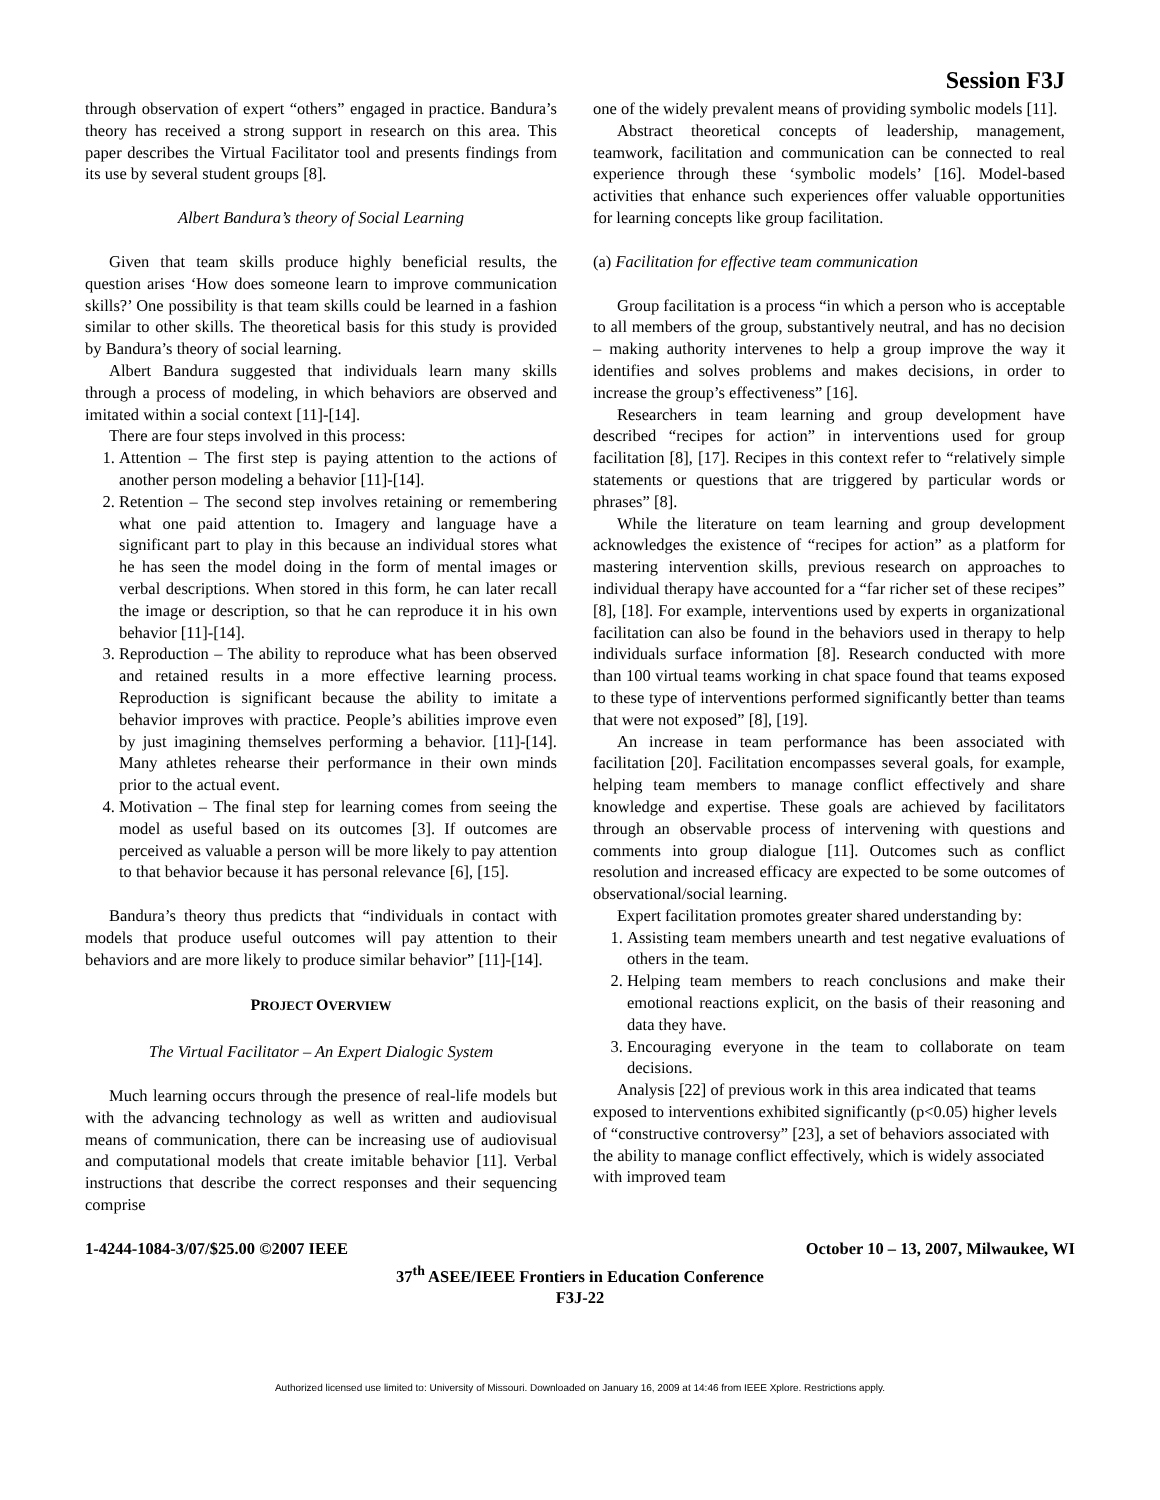Session F3J
through observation of expert “others” engaged in practice. Bandura’s theory has received a strong support in research on this area. This paper describes the Virtual Facilitator tool and presents findings from its use by several student groups [8].
Albert Bandura’s theory of Social Learning
Given that team skills produce highly beneficial results, the question arises ‘How does someone learn to improve communication skills?’ One possibility is that team skills could be learned in a fashion similar to other skills. The theoretical basis for this study is provided by Bandura’s theory of social learning.
Albert Bandura suggested that individuals learn many skills through a process of modeling, in which behaviors are observed and imitated within a social context [11]-[14].
There are four steps involved in this process:
1. Attention – The first step is paying attention to the actions of another person modeling a behavior [11]-[14].
2. Retention – The second step involves retaining or remembering what one paid attention to. Imagery and language have a significant part to play in this because an individual stores what he has seen the model doing in the form of mental images or verbal descriptions. When stored in this form, he can later recall the image or description, so that he can reproduce it in his own behavior [11]-[14].
3. Reproduction – The ability to reproduce what has been observed and retained results in a more effective learning process. Reproduction is significant because the ability to imitate a behavior improves with practice. People’s abilities improve even by just imagining themselves performing a behavior. [11]-[14]. Many athletes rehearse their performance in their own minds prior to the actual event.
4. Motivation – The final step for learning comes from seeing the model as useful based on its outcomes [3]. If outcomes are perceived as valuable a person will be more likely to pay attention to that behavior because it has personal relevance [6], [15].
Bandura’s theory thus predicts that “individuals in contact with models that produce useful outcomes will pay attention to their behaviors and are more likely to produce similar behavior” [11]-[14].
PROJECT OVERVIEW
The Virtual Facilitator – An Expert Dialogic System
Much learning occurs through the presence of real-life models but with the advancing technology as well as written and audiovisual means of communication, there can be increasing use of audiovisual and computational models that create imitable behavior [11]. Verbal instructions that describe the correct responses and their sequencing comprise
one of the widely prevalent means of providing symbolic models [11].
Abstract theoretical concepts of leadership, management, teamwork, facilitation and communication can be connected to real experience through these ‘symbolic models’ [16]. Model-based activities that enhance such experiences offer valuable opportunities for learning concepts like group facilitation.
(a) Facilitation for effective team communication
Group facilitation is a process “in which a person who is acceptable to all members of the group, substantively neutral, and has no decision – making authority intervenes to help a group improve the way it identifies and solves problems and makes decisions, in order to increase the group’s effectiveness” [16].
Researchers in team learning and group development have described “recipes for action” in interventions used for group facilitation [8], [17]. Recipes in this context refer to “relatively simple statements or questions that are triggered by particular words or phrases” [8].
While the literature on team learning and group development acknowledges the existence of “recipes for action” as a platform for mastering intervention skills, previous research on approaches to individual therapy have accounted for a “far richer set of these recipes” [8], [18]. For example, interventions used by experts in organizational facilitation can also be found in the behaviors used in therapy to help individuals surface information [8]. Research conducted with more than 100 virtual teams working in chat space found that teams exposed to these type of interventions performed significantly better than teams that were not exposed” [8], [19].
An increase in team performance has been associated with facilitation [20]. Facilitation encompasses several goals, for example, helping team members to manage conflict effectively and share knowledge and expertise. These goals are achieved by facilitators through an observable process of intervening with questions and comments into group dialogue [11]. Outcomes such as conflict resolution and increased efficacy are expected to be some outcomes of observational/social learning.
Expert facilitation promotes greater shared understanding by:
1. Assisting team members unearth and test negative evaluations of others in the team.
2. Helping team members to reach conclusions and make their emotional reactions explicit, on the basis of their reasoning and data they have.
3. Encouraging everyone in the team to collaborate on team decisions.
Analysis [22] of previous work in this area indicated that teams exposed to interventions exhibited significantly (p<0.05) higher levels of “constructive controversy” [23], a set of behaviors associated with the ability to manage conflict effectively, which is widely associated with improved team
1-4244-1084-3/07/$25.00 ©2007 IEEE October 10 – 13, 2007, Milwaukee, WI
37<sup>th</sup> ASEE/IEEE Frontiers in Education Conference
F3J-22
Authorized licensed use limited to: University of Missouri. Downloaded on January 16, 2009 at 14:46 from IEEE Xplore. Restrictions apply.